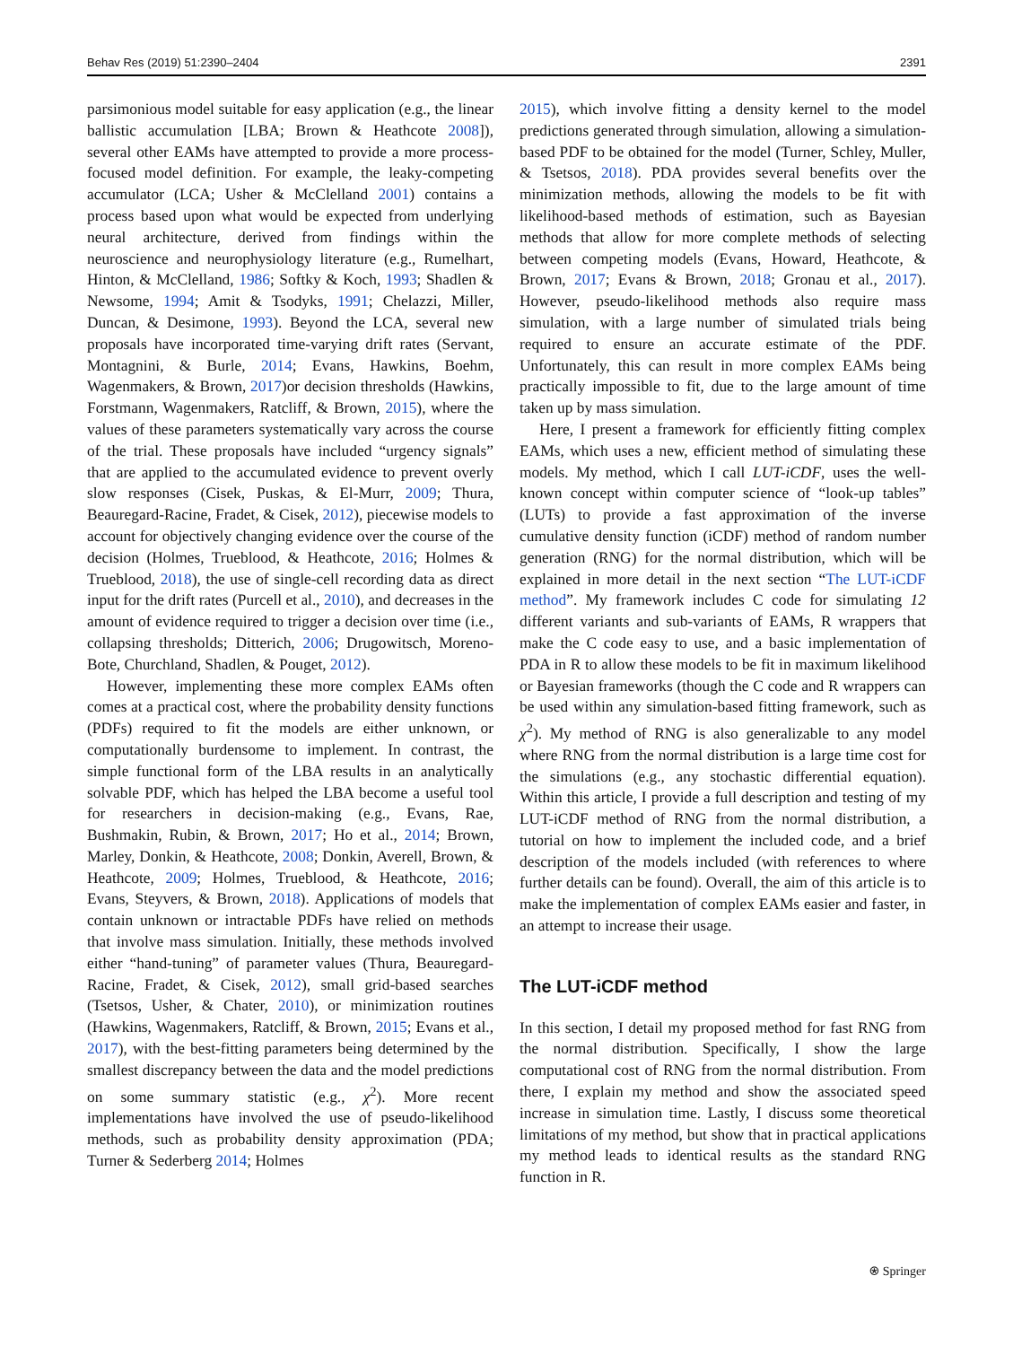Behav Res (2019) 51:2390–2404 2391
parsimonious model suitable for easy application (e.g., the linear ballistic accumulation [LBA; Brown & Heathcote 2008]), several other EAMs have attempted to provide a more process-focused model definition. For example, the leaky-competing accumulator (LCA; Usher & McClelland 2001) contains a process based upon what would be expected from underlying neural architecture, derived from findings within the neuroscience and neurophysiology literature (e.g., Rumelhart, Hinton, & McClelland, 1986; Softky & Koch, 1993; Shadlen & Newsome, 1994; Amit & Tsodyks, 1991; Chelazzi, Miller, Duncan, & Desimone, 1993). Beyond the LCA, several new proposals have incorporated time-varying drift rates (Servant, Montagnini, & Burle, 2014; Evans, Hawkins, Boehm, Wagenmakers, & Brown, 2017)or decision thresholds (Hawkins, Forstmann, Wagenmakers, Ratcliff, & Brown, 2015), where the values of these parameters systematically vary across the course of the trial. These proposals have included “urgency signals” that are applied to the accumulated evidence to prevent overly slow responses (Cisek, Puskas, & El-Murr, 2009; Thura, Beauregard-Racine, Fradet, & Cisek, 2012), piecewise models to account for objectively changing evidence over the course of the decision (Holmes, Trueblood, & Heathcote, 2016; Holmes & Trueblood, 2018), the use of single-cell recording data as direct input for the drift rates (Purcell et al., 2010), and decreases in the amount of evidence required to trigger a decision over time (i.e., collapsing thresholds; Ditterich, 2006; Drugowitsch, Moreno-Bote, Churchland, Shadlen, & Pouget, 2012).
However, implementing these more complex EAMs often comes at a practical cost, where the probability density functions (PDFs) required to fit the models are either unknown, or computationally burdensome to implement. In contrast, the simple functional form of the LBA results in an analytically solvable PDF, which has helped the LBA become a useful tool for researchers in decision-making (e.g., Evans, Rae, Bushmakin, Rubin, & Brown, 2017; Ho et al., 2014; Brown, Marley, Donkin, & Heathcote, 2008; Donkin, Averell, Brown, & Heathcote, 2009; Holmes, Trueblood, & Heathcote, 2016; Evans, Steyvers, & Brown, 2018). Applications of models that contain unknown or intractable PDFs have relied on methods that involve mass simulation. Initially, these methods involved either “hand-tuning” of parameter values (Thura, Beauregard-Racine, Fradet, & Cisek, 2012), small grid-based searches (Tsetsos, Usher, & Chater, 2010), or minimization routines (Hawkins, Wagenmakers, Ratcliff, & Brown, 2015; Evans et al., 2017), with the best-fitting parameters being determined by the smallest discrepancy between the data and the model predictions on some summary statistic (e.g., χ<sup>2</sup>). More recent implementations have involved the use of pseudo-likelihood methods, such as probability density approximation (PDA; Turner & Sederberg 2014; Holmes
2015), which involve fitting a density kernel to the model predictions generated through simulation, allowing a simulation-based PDF to be obtained for the model (Turner, Schley, Muller, & Tsetsos, 2018). PDA provides several benefits over the minimization methods, allowing the models to be fit with likelihood-based methods of estimation, such as Bayesian methods that allow for more complete methods of selecting between competing models (Evans, Howard, Heathcote, & Brown, 2017; Evans & Brown, 2018; Gronau et al., 2017). However, pseudo-likelihood methods also require mass simulation, with a large number of simulated trials being required to ensure an accurate estimate of the PDF. Unfortunately, this can result in more complex EAMs being practically impossible to fit, due to the large amount of time taken up by mass simulation.
Here, I present a framework for efficiently fitting complex EAMs, which uses a new, efficient method of simulating these models. My method, which I call LUT-iCDF, uses the well-known concept within computer science of “look-up tables” (LUTs) to provide a fast approximation of the inverse cumulative density function (iCDF) method of random number generation (RNG) for the normal distribution, which will be explained in more detail in the next section “The LUT-iCDF method”. My framework includes C code for simulating 12 different variants and sub-variants of EAMs, R wrappers that make the C code easy to use, and a basic implementation of PDA in R to allow these models to be fit in maximum likelihood or Bayesian frameworks (though the C code and R wrappers can be used within any simulation-based fitting framework, such as χ<sup>2</sup>). My method of RNG is also generalizable to any model where RNG from the normal distribution is a large time cost for the simulations (e.g., any stochastic differential equation). Within this article, I provide a full description and testing of my LUT-iCDF method of RNG from the normal distribution, a tutorial on how to implement the included code, and a brief description of the models included (with references to where further details can be found). Overall, the aim of this article is to make the implementation of complex EAMs easier and faster, in an attempt to increase their usage.
The LUT-iCDF method
In this section, I detail my proposed method for fast RNG from the normal distribution. Specifically, I show the large computational cost of RNG from the normal distribution. From there, I explain my method and show the associated speed increase in simulation time. Lastly, I discuss some theoretical limitations of my method, but show that in practical applications my method leads to identical results as the standard RNG function in R.
⍟ Springer